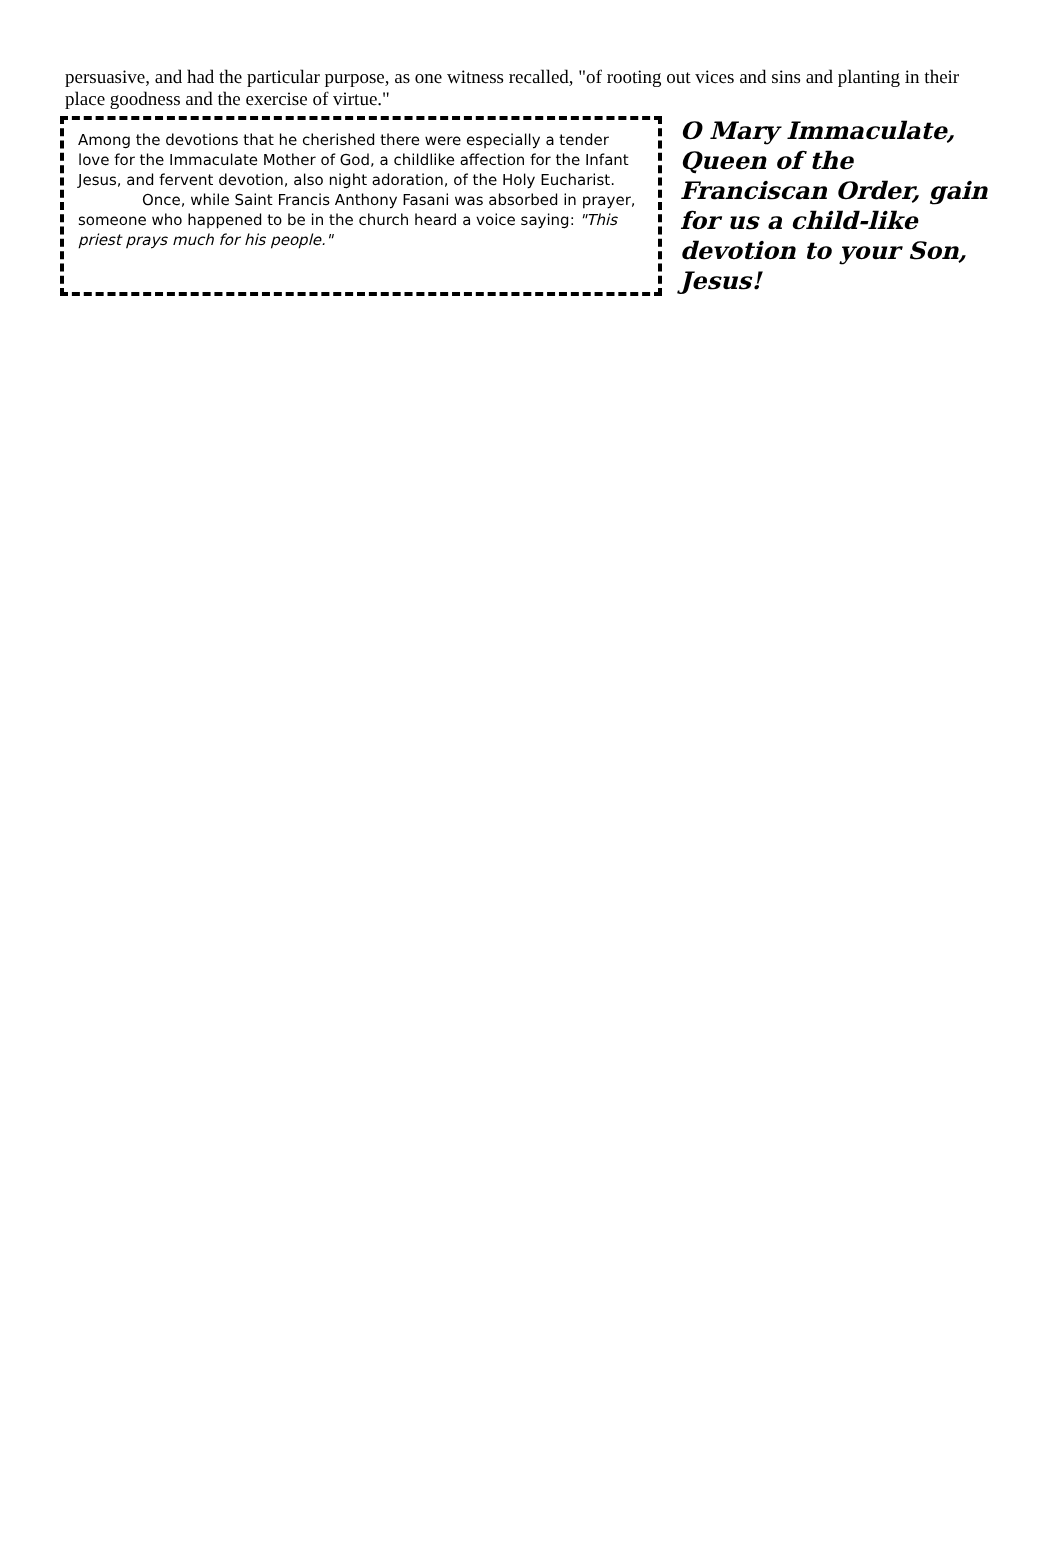persuasive, and had the particular purpose, as one witness recalled, "of rooting out vices and sins and planting in their place goodness and the exercise of virtue."
Among the devotions that he cherished there were especially a tender love for the Immaculate Mother of God, a childlike affection for the Infant Jesus, and fervent devotion, also night adoration, of the Holy Eucharist.
Once, while Saint Francis Anthony Fasani was absorbed in prayer, someone who happened to be in the church heard a voice saying: "This priest prays much for his people."
O Mary Immaculate, Queen of the Franciscan Order, gain for us a child-like devotion to your Son, Jesus!